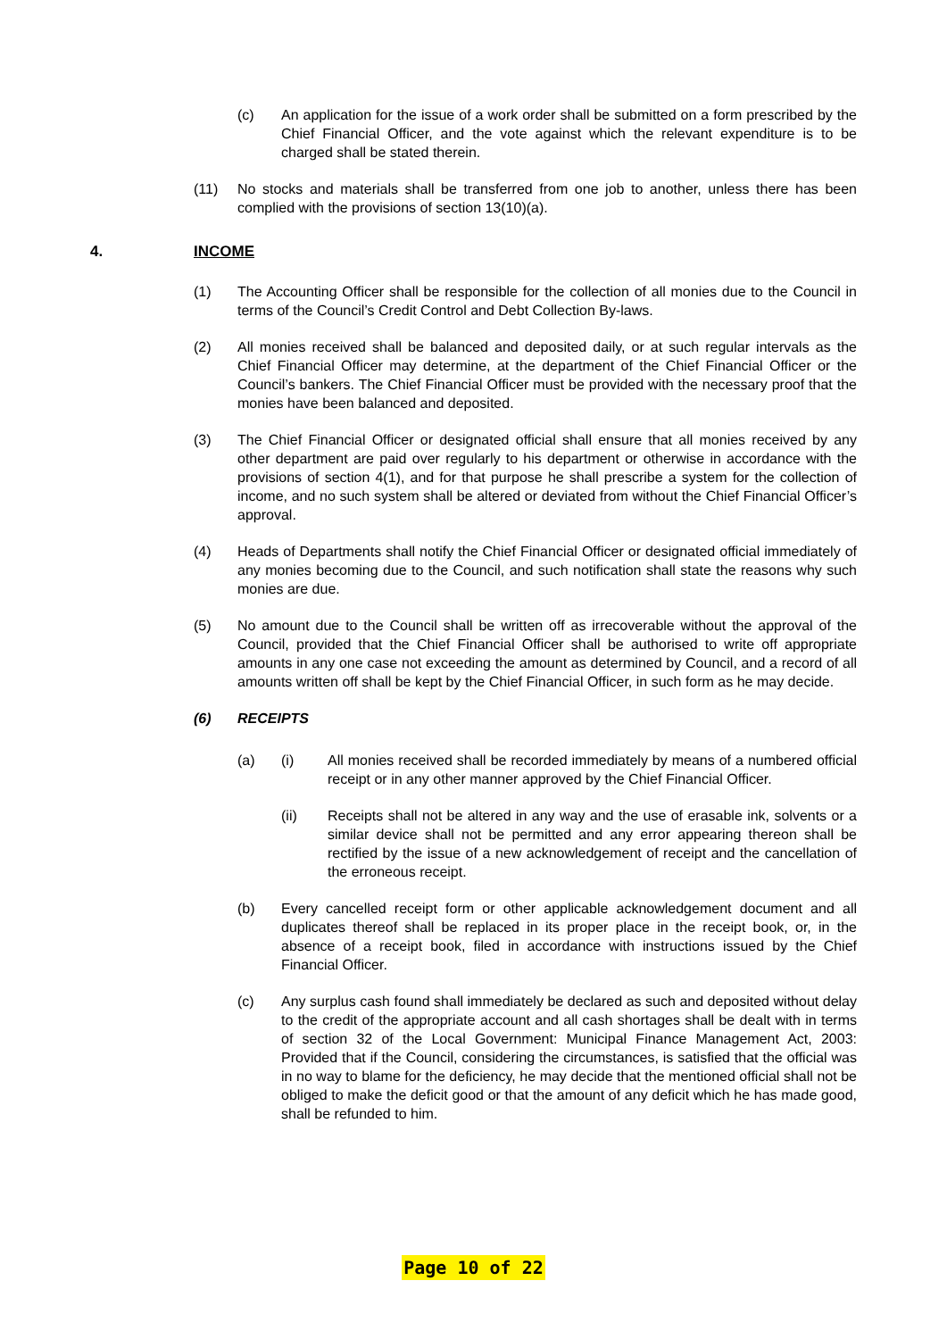(c) An application for the issue of a work order shall be submitted on a form prescribed by the Chief Financial Officer, and the vote against which the relevant expenditure is to be charged shall be stated therein.
(11) No stocks and materials shall be transferred from one job to another, unless there has been complied with the provisions of section 13(10)(a).
4. INCOME
(1) The Accounting Officer shall be responsible for the collection of all monies due to the Council in terms of the Council’s Credit Control and Debt Collection By-laws.
(2) All monies received shall be balanced and deposited daily, or at such regular intervals as the Chief Financial Officer may determine, at the department of the Chief Financial Officer or the Council’s bankers. The Chief Financial Officer must be provided with the necessary proof that the monies have been balanced and deposited.
(3) The Chief Financial Officer or designated official shall ensure that all monies received by any other department are paid over regularly to his department or otherwise in accordance with the provisions of section 4(1), and for that purpose he shall prescribe a system for the collection of income, and no such system shall be altered or deviated from without the Chief Financial Officer’s approval.
(4) Heads of Departments shall notify the Chief Financial Officer or designated official immediately of any monies becoming due to the Council, and such notification shall state the reasons why such monies are due.
(5) No amount due to the Council shall be written off as irrecoverable without the approval of the Council, provided that the Chief Financial Officer shall be authorised to write off appropriate amounts in any one case not exceeding the amount as determined by Council, and a record of all amounts written off shall be kept by the Chief Financial Officer, in such form as he may decide.
(6) RECEIPTS
(a) (i) All monies received shall be recorded immediately by means of a numbered official receipt or in any other manner approved by the Chief Financial Officer.
(ii) Receipts shall not be altered in any way and the use of erasable ink, solvents or a similar device shall not be permitted and any error appearing thereon shall be rectified by the issue of a new acknowledgement of receipt and the cancellation of the erroneous receipt.
(b) Every cancelled receipt form or other applicable acknowledgement document and all duplicates thereof shall be replaced in its proper place in the receipt book, or, in the absence of a receipt book, filed in accordance with instructions issued by the Chief Financial Officer.
(c) Any surplus cash found shall immediately be declared as such and deposited without delay to the credit of the appropriate account and all cash shortages shall be dealt with in terms of section 32 of the Local Government: Municipal Finance Management Act, 2003: Provided that if the Council, considering the circumstances, is satisfied that the official was in no way to blame for the deficiency, he may decide that the mentioned official shall not be obliged to make the deficit good or that the amount of any deficit which he has made good, shall be refunded to him.
Page 10 of 22